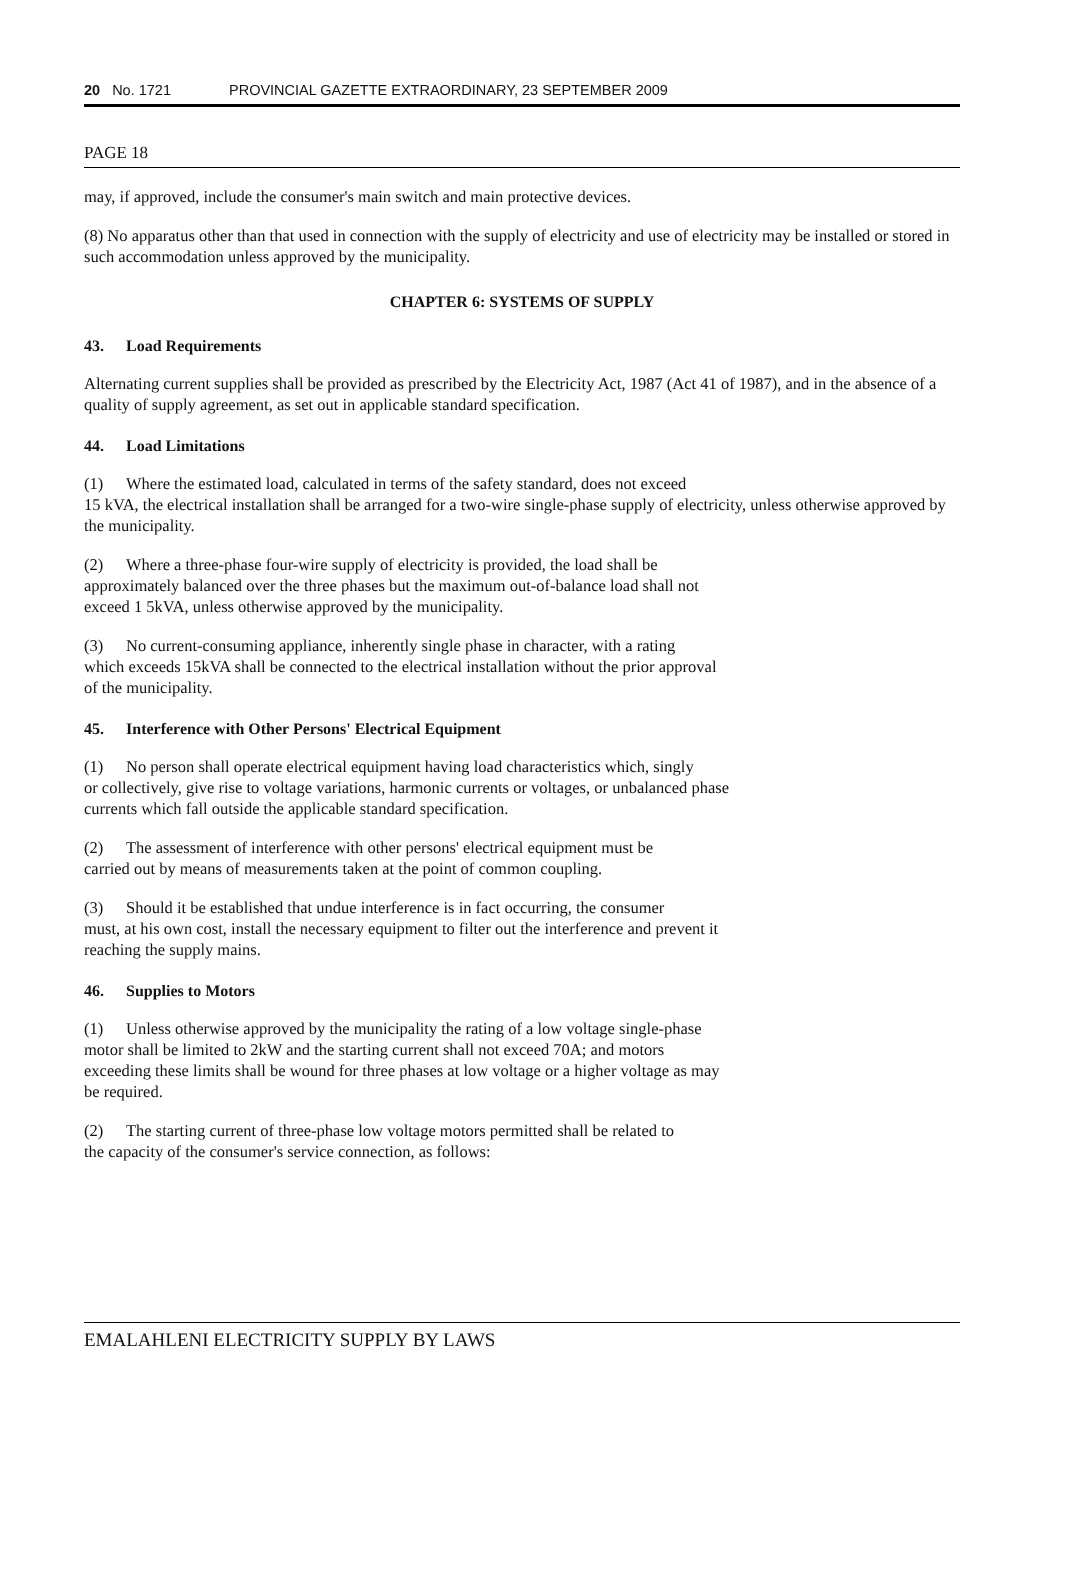20 No. 1721 PROVINCIAL GAZETTE EXTRAORDINARY, 23 SEPTEMBER 2009
PAGE 18
may, if approved, include the consumer's main switch and main protective devices.
(8) No apparatus other than that used in connection with the supply of electricity and use of electricity may be installed or stored in such accommodation unless approved by the municipality.
CHAPTER 6: SYSTEMS OF SUPPLY
43. Load Requirements
Alternating current supplies shall be provided as prescribed by the Electricity Act, 1987 (Act 41 of 1987), and in the absence of a quality of supply agreement, as set out in applicable standard specification.
44. Load Limitations
(1) Where the estimated load, calculated in terms of the safety standard, does not exceed
15 kVA, the electrical installation shall be arranged for a two-wire single-phase supply of electricity, unless otherwise approved by the municipality.
(2) Where a three-phase four-wire supply of electricity is provided, the load shall be
approximately balanced over the three phases but the maximum out-of-balance load shall not
exceed 1 5kVA, unless otherwise approved by the municipality.
(3) No current-consuming appliance, inherently single phase in character, with a rating
which exceeds 15kVA shall be connected to the electrical installation without the prior approval
of the municipality.
45. Interference with Other Persons' Electrical Equipment
(1) No person shall operate electrical equipment having load characteristics which, singly
or collectively, give rise to voltage variations, harmonic currents or voltages, or unbalanced phase
currents which fall outside the applicable standard specification.
(2) The assessment of interference with other persons' electrical equipment must be
carried out by means of measurements taken at the point of common coupling.
(3) Should it be established that undue interference is in fact occurring, the consumer
must, at his own cost, install the necessary equipment to filter out the interference and prevent it
reaching the supply mains.
46. Supplies to Motors
(1) Unless otherwise approved by the municipality the rating of a low voltage single-phase
motor shall be limited to 2kW and the starting current shall not exceed 70A; and motors
exceeding these limits shall be wound for three phases at low voltage or a higher voltage as may
be required.
(2) The starting current of three-phase low voltage motors permitted shall be related to
the capacity of the consumer's service connection, as follows:
EMALAHLENI ELECTRICITY SUPPLY BY LAWS